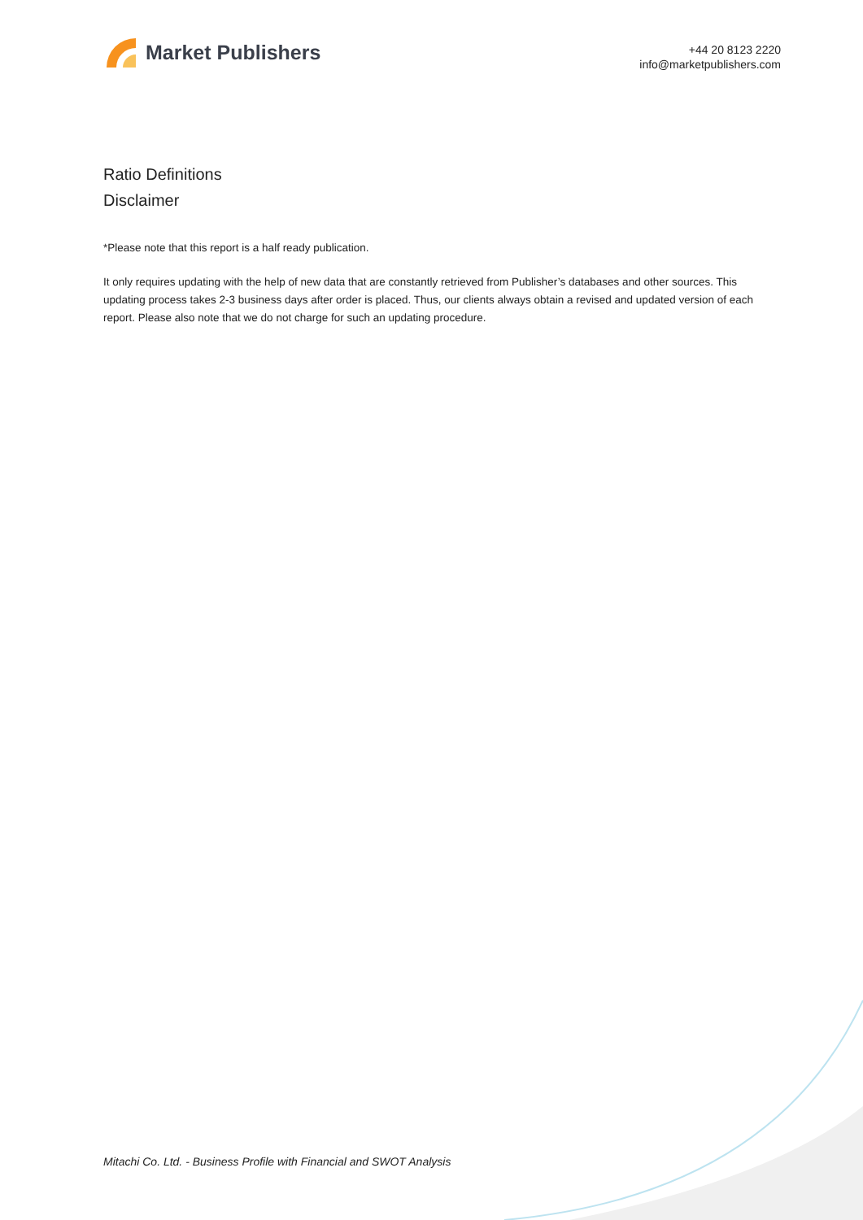Market Publishers
+44 20 8123 2220
info@marketpublishers.com
Ratio Definitions
Disclaimer
*Please note that this report is a half ready publication.
It only requires updating with the help of new data that are constantly retrieved from Publisher’s databases and other sources. This updating process takes 2-3 business days after order is placed. Thus, our clients always obtain a revised and updated version of each report. Please also note that we do not charge for such an updating procedure.
Mitachi Co. Ltd. - Business Profile with Financial and SWOT Analysis